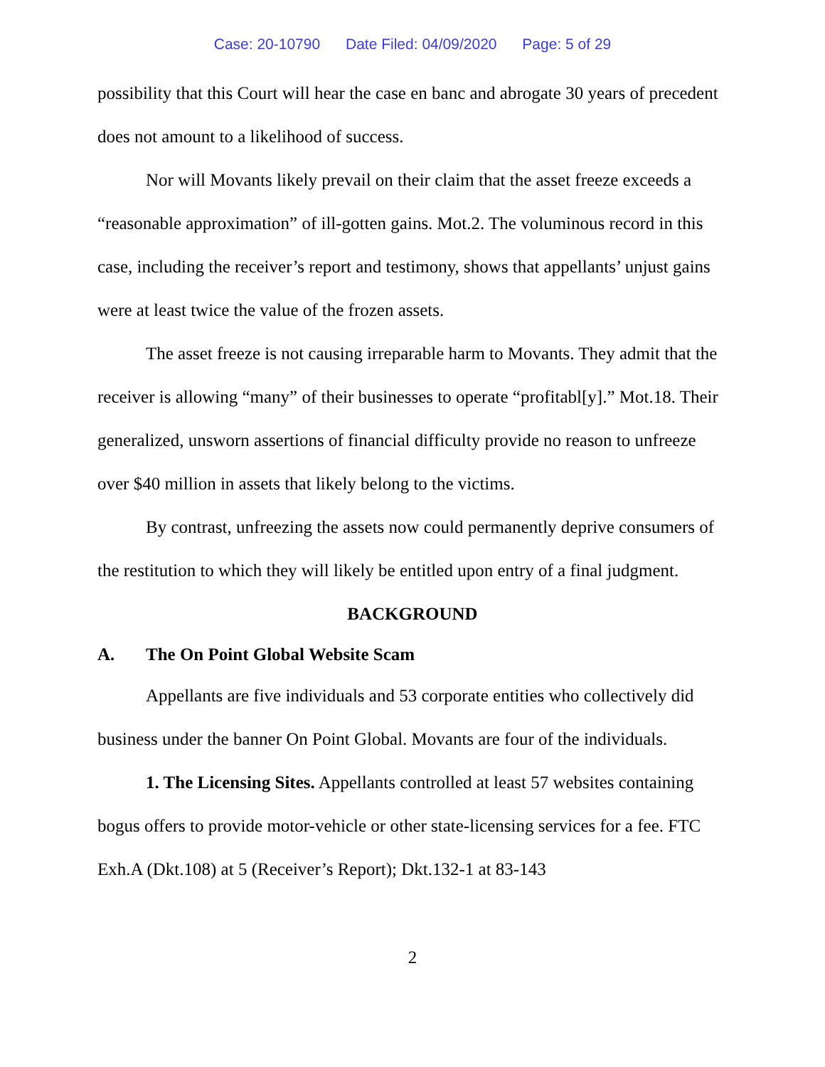Case: 20-10790 Date Filed: 04/09/2020 Page: 5 of 29
possibility that this Court will hear the case en banc and abrogate 30 years of precedent does not amount to a likelihood of success.
Nor will Movants likely prevail on their claim that the asset freeze exceeds a “reasonable approximation” of ill-gotten gains. Mot.2. The voluminous record in this case, including the receiver’s report and testimony, shows that appellants’ unjust gains were at least twice the value of the frozen assets.
The asset freeze is not causing irreparable harm to Movants. They admit that the receiver is allowing “many” of their businesses to operate “profitabl[y].” Mot.18. Their generalized, unsworn assertions of financial difficulty provide no reason to unfreeze over $40 million in assets that likely belong to the victims.
By contrast, unfreezing the assets now could permanently deprive consumers of the restitution to which they will likely be entitled upon entry of a final judgment.
BACKGROUND
A. The On Point Global Website Scam
Appellants are five individuals and 53 corporate entities who collectively did business under the banner On Point Global. Movants are four of the individuals.
1. The Licensing Sites. Appellants controlled at least 57 websites containing bogus offers to provide motor-vehicle or other state-licensing services for a fee. FTC Exh.A (Dkt.108) at 5 (Receiver’s Report); Dkt.132-1 at 83-143
2